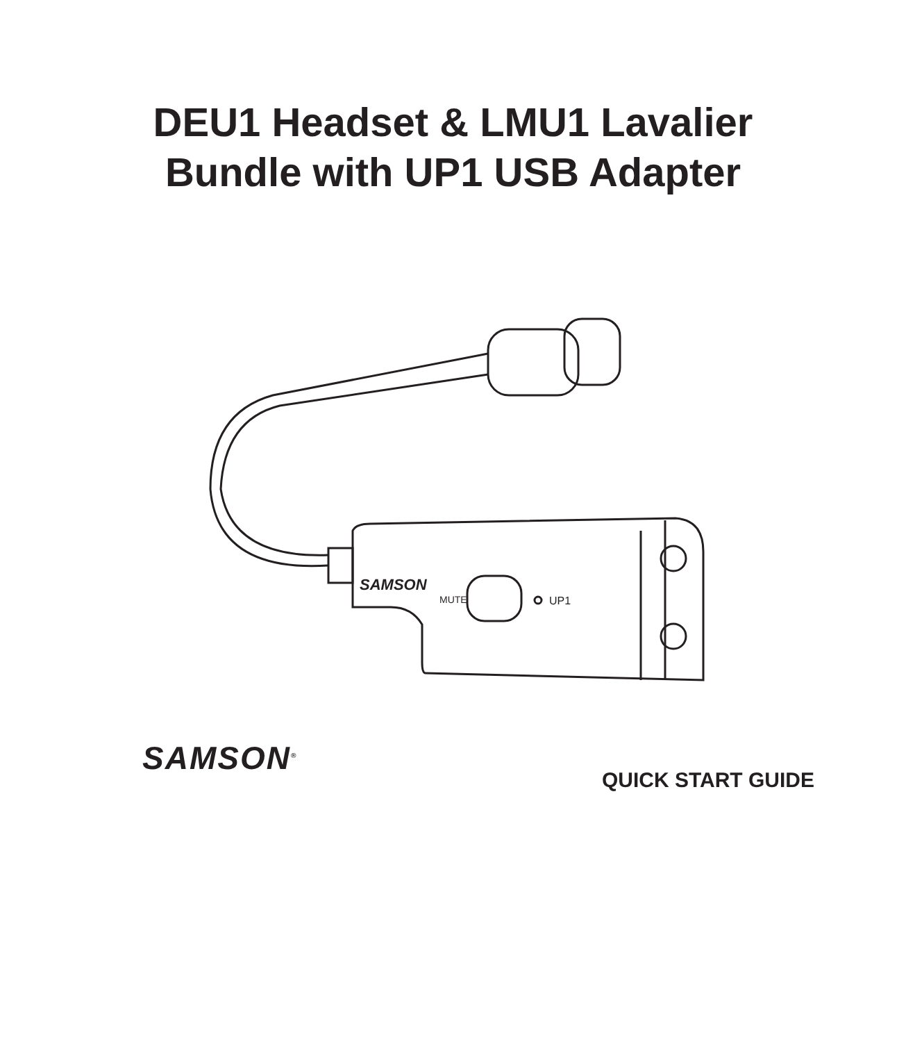DEU1 Headset & LMU1 Lavalier
Bundle with UP1 USB Adapter
SAMSON
MUTE
UP1
SAMSON<sup>®</sup>
QUICK START GUIDE